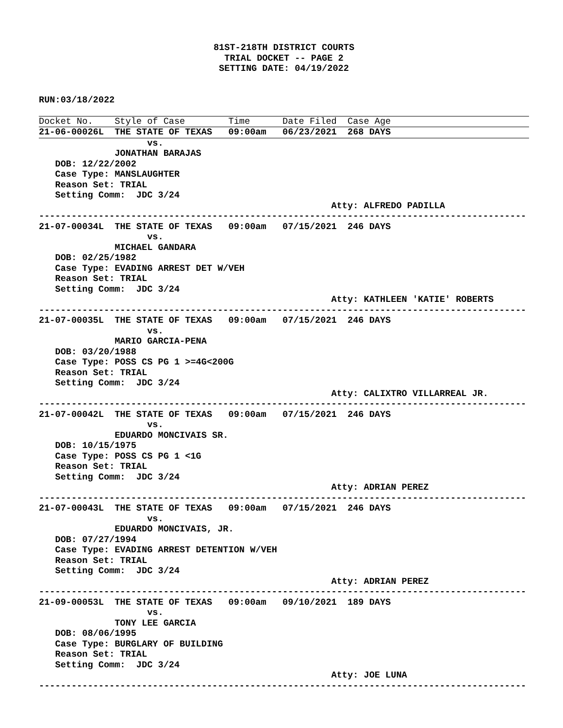81ST-218TH DISTRICT COURTS TRIAL DOCKET -- PAGE 2 SETTING DATE: 04/19/2022
RUN:03/18/2022
Docket No. Style of Case Time Date Filed Case Age
21-06-00026L THE STATE OF TEXAS 09:00am 06/23/2021 268 DAYS
vs. JONATHAN BARAJAS DOB: 12/22/2002 Case Type: MANSLAUGHTER Reason Set: TRIAL Setting Comm: JDC 3/24 Atty: ALFREDO PADILLA ------------------------------------------------------------------------------------------ 21-07-00034L THE STATE OF TEXAS 09:00am 07/15/2021 246 DAYS vs. MICHAEL GANDARA DOB: 02/25/1982 Case Type: EVADING ARREST DET W/VEH Reason Set: TRIAL Setting Comm: JDC 3/24 Atty: KATHLEEN 'KATIE' ROBERTS ------------------------------------------------------------------------------------------ 21-07-00035L THE STATE OF TEXAS 09:00am 07/15/2021 246 DAYS vs. MARIO GARCIA-PENA DOB: 03/20/1988 Case Type: POSS CS PG 1 >=4G<200G Reason Set: TRIAL Setting Comm: JDC 3/24 Atty: CALIXTRO VILLARREAL JR. ------------------------------------------------------------------------------------------ 21-07-00042L THE STATE OF TEXAS 09:00am 07/15/2021 246 DAYS vs. EDUARDO MONCIVAIS SR. DOB: 10/15/1975 Case Type: POSS CS PG 1 <1G Reason Set: TRIAL Setting Comm: JDC 3/24 Atty: ADRIAN PEREZ ------------------------------------------------------------------------------------------ 21-07-00043L THE STATE OF TEXAS 09:00am 07/15/2021 246 DAYS vs. EDUARDO MONCIVAIS, JR. DOB: 07/27/1994 Case Type: EVADING ARREST DETENTION W/VEH Reason Set: TRIAL Setting Comm: JDC 3/24 Atty: ADRIAN PEREZ ------------------------------------------------------------------------------------------ 21-09-00053L THE STATE OF TEXAS 09:00am 09/10/2021 189 DAYS vs. TONY LEE GARCIA DOB: 08/06/1995 Case Type: BURGLARY OF BUILDING Reason Set: TRIAL Setting Comm: JDC 3/24 Atty: JOE LUNA ------------------------------------------------------------------------------------------